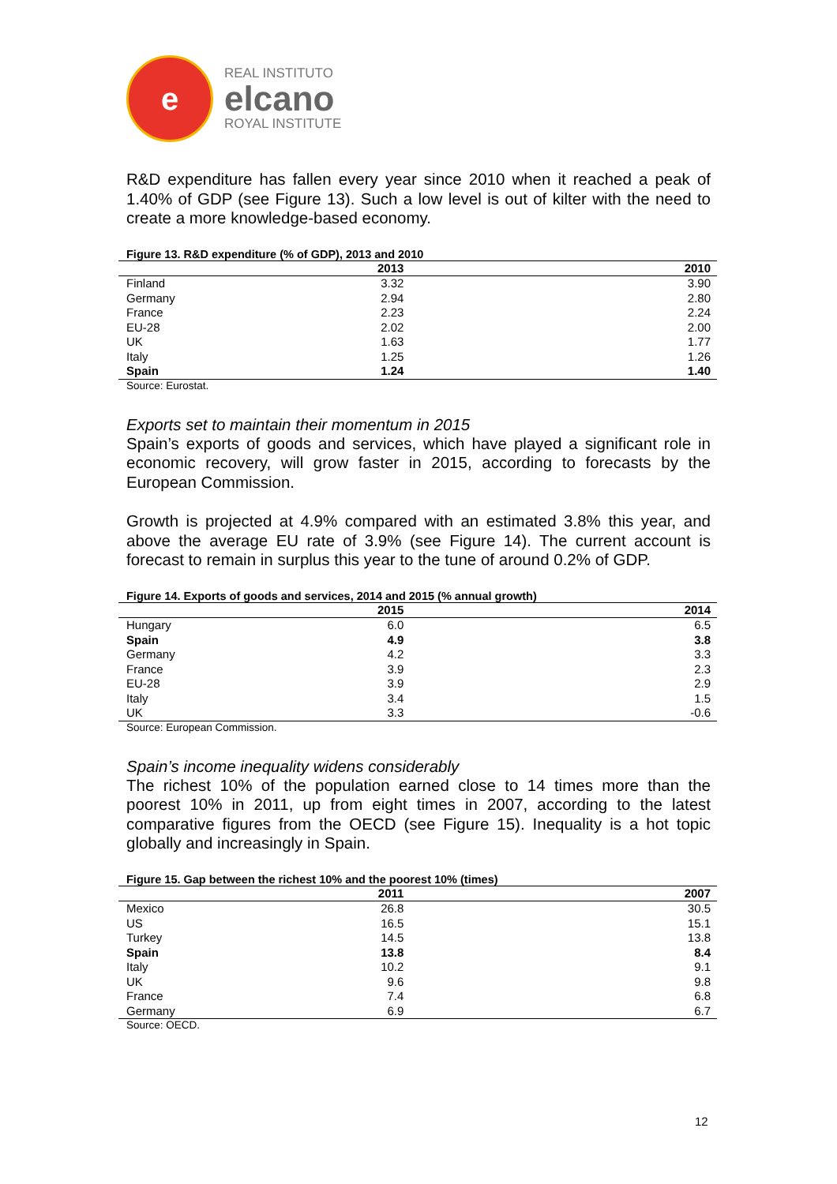e
REAL INSTITUTO
elcano
ROYAL INSTITUTE
R&D expenditure has fallen every year since 2010 when it reached a peak of 1.40% of GDP (see Figure 13). Such a low level is out of kilter with the need to create a more knowledge-based economy.
Figure 13. R&D expenditure (% of GDP), 2013 and 2010
| | 2013 | 2010 |
| --- | --- | --- |
| Finland | 3.32 | 3.90 |
| Germany | 2.94 | 2.80 |
| France | 2.23 | 2.24 |
| EU-28 | 2.02 | 2.00 |
| UK | 1.63 | 1.77 |
| Italy | 1.25 | 1.26 |
| Spain | 1.24 | 1.40 |
Source: Eurostat.
Exports set to maintain their momentum in 2015
Spain’s exports of goods and services, which have played a significant role in economic recovery, will grow faster in 2015, according to forecasts by the European Commission.
Growth is projected at 4.9% compared with an estimated 3.8% this year, and above the average EU rate of 3.9% (see Figure 14). The current account is forecast to remain in surplus this year to the tune of around 0.2% of GDP.
Figure 14. Exports of goods and services, 2014 and 2015 (% annual growth)
| | 2015 | 2014 |
| --- | --- | --- |
| Hungary | 6.0 | 6.5 |
| Spain | 4.9 | 3.8 |
| Germany | 4.2 | 3.3 |
| France | 3.9 | 2.3 |
| EU-28 | 3.9 | 2.9 |
| Italy | 3.4 | 1.5 |
| UK | 3.3 | -0.6 |
Source: European Commission.
Spain’s income inequality widens considerably
The richest 10% of the population earned close to 14 times more than the poorest 10% in 2011, up from eight times in 2007, according to the latest comparative figures from the OECD (see Figure 15). Inequality is a hot topic globally and increasingly in Spain.
Figure 15. Gap between the richest 10% and the poorest 10% (times)
| | 2011 | 2007 |
| --- | --- | --- |
| Mexico | 26.8 | 30.5 |
| US | 16.5 | 15.1 |
| Turkey | 14.5 | 13.8 |
| Spain | 13.8 | 8.4 |
| Italy | 10.2 | 9.1 |
| UK | 9.6 | 9.8 |
| France | 7.4 | 6.8 |
| Germany | 6.9 | 6.7 |
Source: OECD.
12